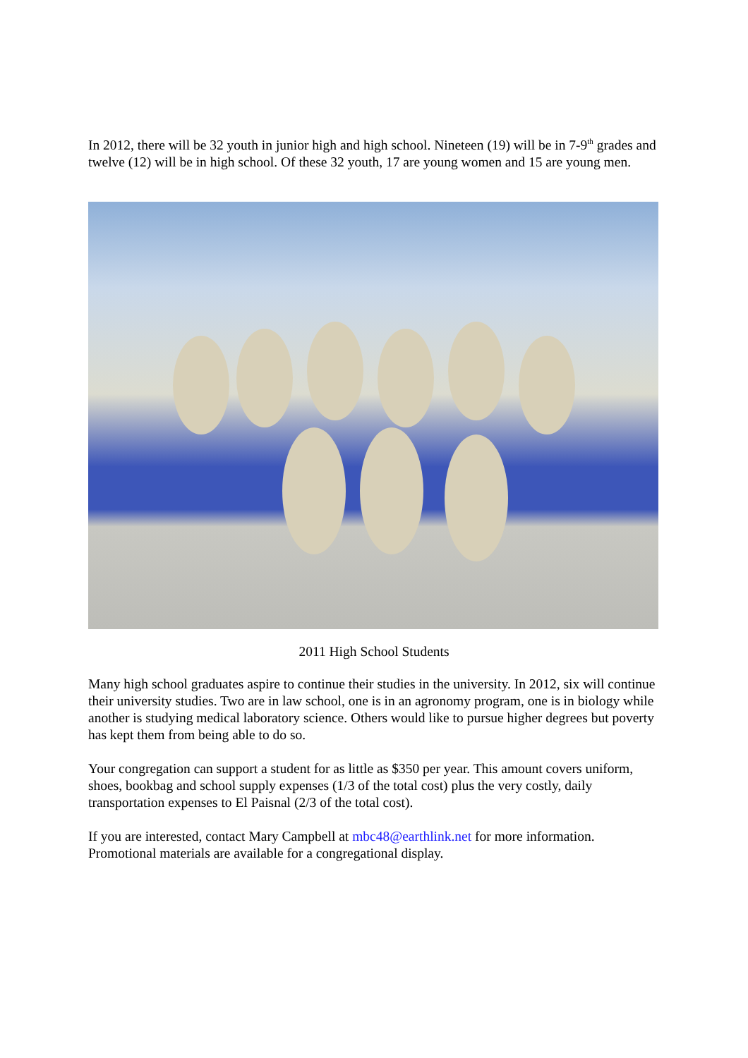In 2012, there will be 32 youth in junior high and high school. Nineteen (19) will be in 7-9<sup>th</sup> grades and twelve (12) will be in high school. Of these 32 youth, 17 are young women and 15 are young men.
2011 High School Students
Many high school graduates aspire to continue their studies in the university. In 2012, six will continue their university studies. Two are in law school, one is in an agronomy program, one is in biology while another is studying medical laboratory science. Others would like to pursue higher degrees but poverty has kept them from being able to do so.
Your congregation can support a student for as little as $350 per year. This amount covers uniform, shoes, bookbag and school supply expenses (1/3 of the total cost) plus the very costly, daily transportation expenses to El Paisnal (2/3 of the total cost).
If you are interested, contact Mary Campbell at mbc48@earthlink.net for more information. Promotional materials are available for a congregational display.